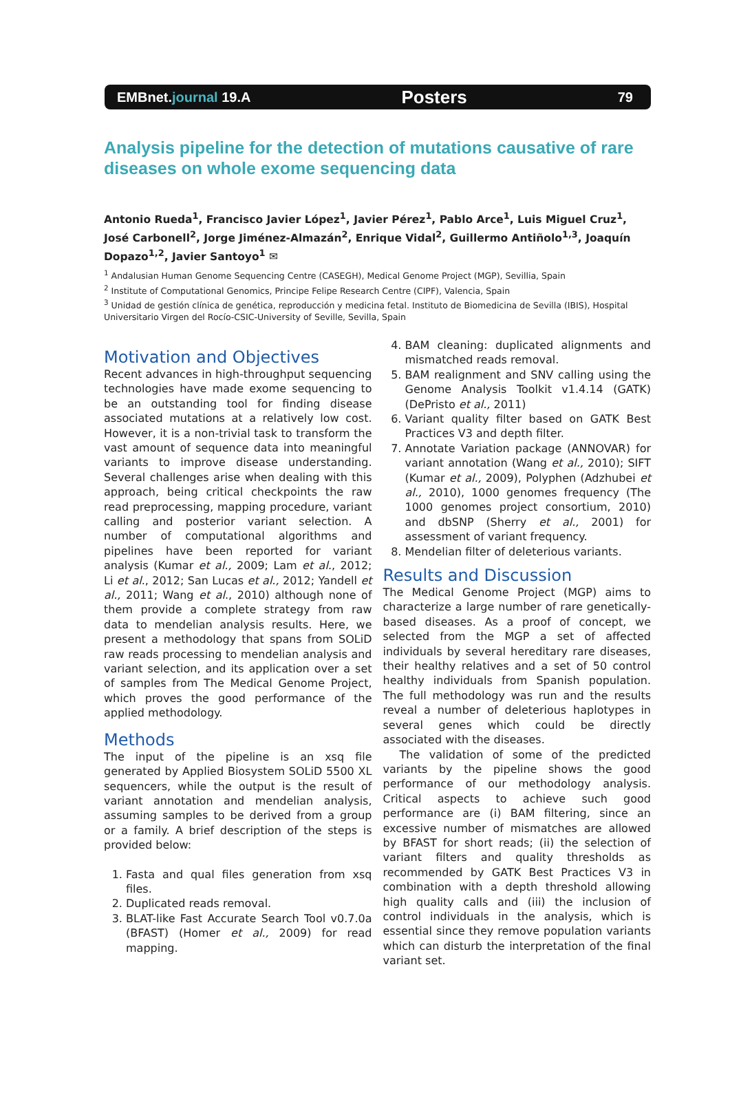EMBnet.journal 19.A Posters 79
Analysis pipeline for the detection of mutations causative of rare diseases on whole exome sequencing data
Antonio Rueda<sup>1</sup>, Francisco Javier López<sup>1</sup>, Javier Pérez<sup>1</sup>, Pablo Arce<sup>1</sup>, Luis Miguel Cruz<sup>1</sup>, José Carbonell<sup>2</sup>, Jorge Jiménez-Almazán<sup>2</sup>, Enrique Vidal<sup>2</sup>, Guillermo Antiñolo<sup>1,3</sup>, Joaquín Dopazo<sup>1,2</sup>, Javier Santoyo<sup>1</sup> ✉
<sup>1</sup> Andalusian Human Genome Sequencing Centre (CASEGH), Medical Genome Project (MGP), Sevillia, Spain
<sup>2</sup> Institute of Computational Genomics, Principe Felipe Research Centre (CIPF), Valencia, Spain
<sup>3</sup> Unidad de gestión clínica de genética, reproducción y medicina fetal. Instituto de Biomedicina de Sevilla (IBIS), Hospital Universitario Virgen del Rocío-CSIC-University of Seville, Sevilla, Spain
Motivation and Objectives
Recent advances in high-throughput sequencing technologies have made exome sequencing to be an outstanding tool for finding disease associated mutations at a relatively low cost. However, it is a non-trivial task to transform the vast amount of sequence data into meaningful variants to improve disease understanding. Several challenges arise when dealing with this approach, being critical checkpoints the raw read preprocessing, mapping procedure, variant calling and posterior variant selection. A number of computational algorithms and pipelines have been reported for variant analysis (Kumar et al., 2009; Lam et al., 2012; Li et al., 2012; San Lucas et al., 2012; Yandell et al., 2011; Wang et al., 2010) although none of them provide a complete strategy from raw data to mendelian analysis results. Here, we present a methodology that spans from SOLiD raw reads processing to mendelian analysis and variant selection, and its application over a set of samples from The Medical Genome Project, which proves the good performance of the applied methodology.
Methods
The input of the pipeline is an xsq file generated by Applied Biosystem SOLiD 5500 XL sequencers, while the output is the result of variant annotation and mendelian analysis, assuming samples to be derived from a group or a family. A brief description of the steps is provided below:
1. Fasta and qual files generation from xsq files.
2. Duplicated reads removal.
3. BLAT-like Fast Accurate Search Tool v0.7.0a (BFAST) (Homer et al., 2009) for read mapping.
4. BAM cleaning: duplicated alignments and mismatched reads removal.
5. BAM realignment and SNV calling using the Genome Analysis Toolkit v1.4.14 (GATK) (DePristo et al., 2011)
6. Variant quality filter based on GATK Best Practices V3 and depth filter.
7. Annotate Variation package (ANNOVAR) for variant annotation (Wang et al., 2010); SIFT (Kumar et al., 2009), Polyphen (Adzhubei et al., 2010), 1000 genomes frequency (The 1000 genomes project consortium, 2010) and dbSNP (Sherry et al., 2001) for assessment of variant frequency.
8. Mendelian filter of deleterious variants.
Results and Discussion
The Medical Genome Project (MGP) aims to characterize a large number of rare genetically-based diseases. As a proof of concept, we selected from the MGP a set of affected individuals by several hereditary rare diseases, their healthy relatives and a set of 50 control healthy individuals from Spanish population. The full methodology was run and the results reveal a number of deleterious haplotypes in several genes which could be directly associated with the diseases.
The validation of some of the predicted variants by the pipeline shows the good performance of our methodology analysis. Critical aspects to achieve such good performance are (i) BAM filtering, since an excessive number of mismatches are allowed by BFAST for short reads; (ii) the selection of variant filters and quality thresholds as recommended by GATK Best Practices V3 in combination with a depth threshold allowing high quality calls and (iii) the inclusion of control individuals in the analysis, which is essential since they remove population variants which can disturb the interpretation of the final variant set.